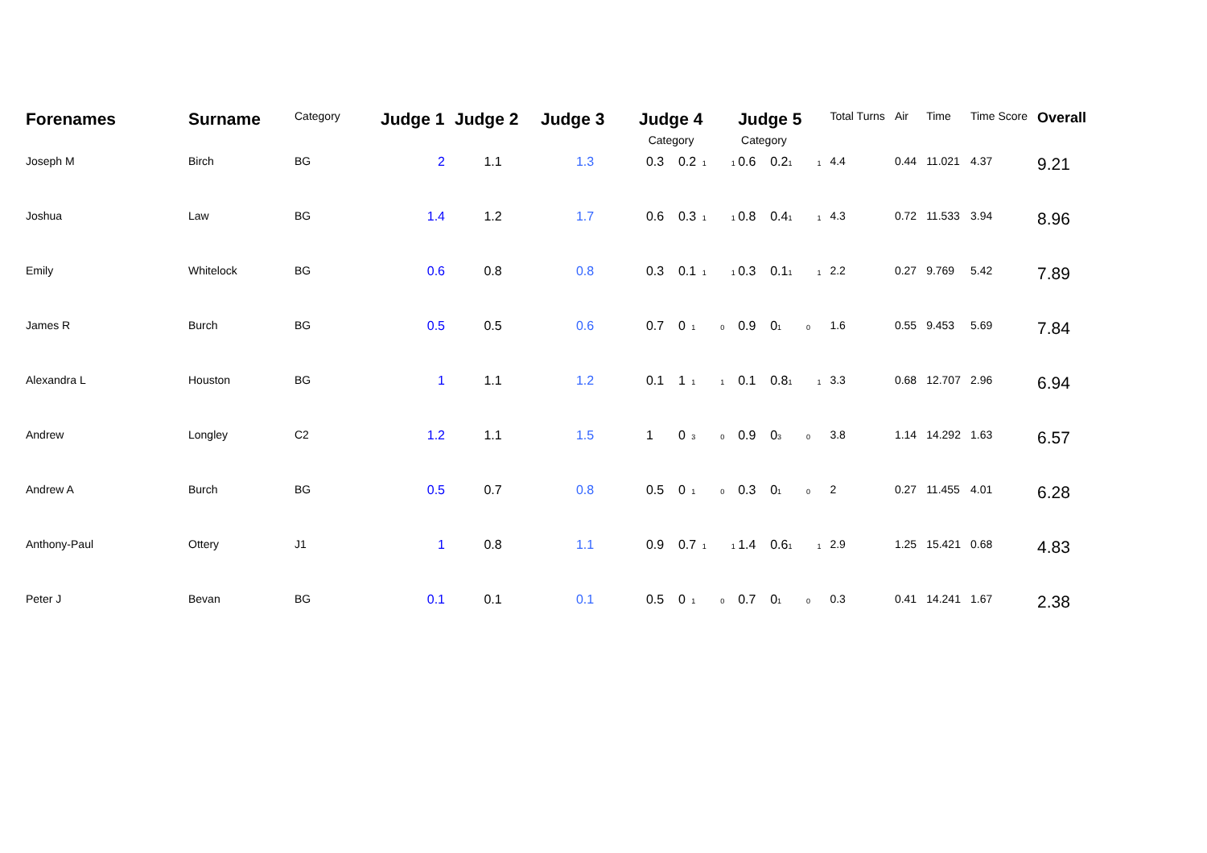| Forenames | Surname | Category | Judge 1 | Judge 2 | Judge 3 | Judge 4 Category | Judge 5 Category | Total Turns | Air | Time | Time Score | Overall |
| --- | --- | --- | --- | --- | --- | --- | --- | --- | --- | --- | --- | --- |
| Joseph M | Birch | BG | 2 | 1.1 | 1.3 | 0.3 0.2 1 1 | 0.6 0.2 1 1 | 4.4 | 0.44 | 11.021 | 4.37 | 9.21 |
| Joshua | Law | BG | 1.4 | 1.2 | 1.7 | 0.6 0.3 1 1 | 0.8 0.4 1 1 | 4.3 | 0.72 | 11.533 | 3.94 | 8.96 |
| Emily | Whitelock | BG | 0.6 | 0.8 | 0.8 | 0.3 0.1 1 1 | 0.3 0.1 1 1 | 2.2 | 0.27 | 9.769 | 5.42 | 7.89 |
| James R | Burch | BG | 0.5 | 0.5 | 0.6 | 0.7 0 1 0 | 0.9 0 1 0 | 1.6 | 0.55 | 9.453 | 5.69 | 7.84 |
| Alexandra L | Houston | BG | 1 | 1.1 | 1.2 | 0.1 1 1 1 | 0.1 0.8 1 1 | 3.3 | 0.68 | 12.707 | 2.96 | 6.94 |
| Andrew | Longley | C2 | 1.2 | 1.1 | 1.5 | 1 0 3 0 | 0.9 0 3 0 | 3.8 | 1.14 | 14.292 | 1.63 | 6.57 |
| Andrew A | Burch | BG | 0.5 | 0.7 | 0.8 | 0.5 0 1 0 | 0.3 0 1 0 | 2 | 0.27 | 11.455 | 4.01 | 6.28 |
| Anthony-Paul | Ottery | J1 | 1 | 0.8 | 1.1 | 0.9 0.7 1 1 | 1.4 0.6 1 1 | 2.9 | 1.25 | 15.421 | 0.68 | 4.83 |
| Peter J | Bevan | BG | 0.1 | 0.1 | 0.1 | 0.5 0 1 0 | 0.7 0 1 0 | 0.3 | 0.41 | 14.241 | 1.67 | 2.38 |